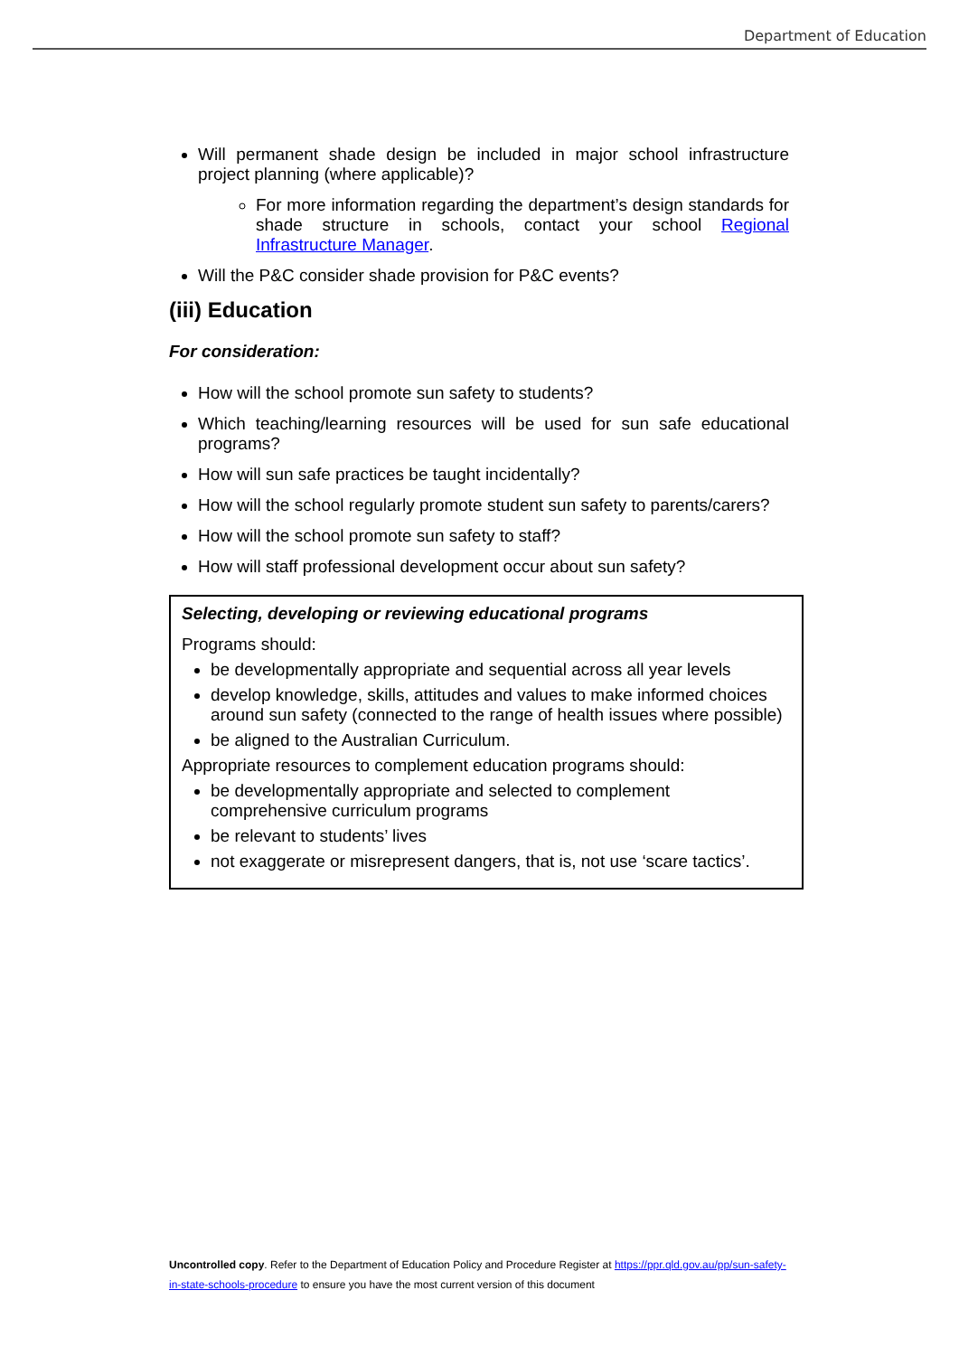Department of Education
Will permanent shade design be included in major school infrastructure project planning (where applicable)?
For more information regarding the department’s design standards for shade structure in schools, contact your school Regional Infrastructure Manager.
Will the P&C consider shade provision for P&C events?
(iii) Education
For consideration:
How will the school promote sun safety to students?
Which teaching/learning resources will be used for sun safe educational programs?
How will sun safe practices be taught incidentally?
How will the school regularly promote student sun safety to parents/carers?
How will the school promote sun safety to staff?
How will staff professional development occur about sun safety?
Selecting, developing or reviewing educational programs
Programs should:
be developmentally appropriate and sequential across all year levels
develop knowledge, skills, attitudes and values to make informed choices around sun safety (connected to the range of health issues where possible)
be aligned to the Australian Curriculum.
Appropriate resources to complement education programs should:
be developmentally appropriate and selected to complement comprehensive curriculum programs
be relevant to students’ lives
not exaggerate or misrepresent dangers, that is, not use ‘scare tactics’.
Uncontrolled copy. Refer to the Department of Education Policy and Procedure Register at https://ppr.qld.gov.au/pp/sun-safety-in-state-schools-procedure to ensure you have the most current version of this document